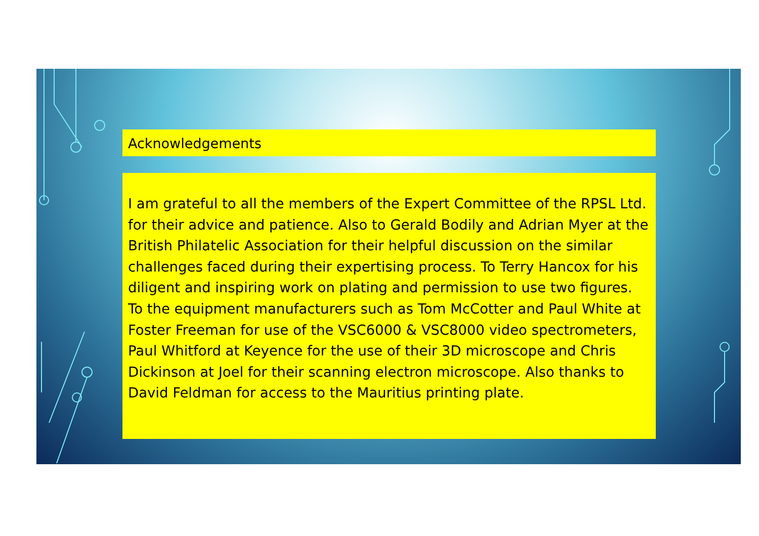Acknowledgements
I am grateful to all the members of the Expert Committee of the RPSL Ltd. for their advice and patience. Also to Gerald Bodily and Adrian Myer at the British Philatelic Association for their helpful discussion on the similar challenges faced during their expertising process. To Terry Hancox for his diligent and inspiring work on plating and permission to use two figures. To the equipment manufacturers such as Tom McCotter and Paul White at Foster Freeman for use of the VSC6000 & VSC8000 video spectrometers, Paul Whitford at Keyence for the use of their 3D microscope and Chris Dickinson at Joel for their scanning electron microscope. Also thanks to David Feldman for access to the Mauritius printing plate.